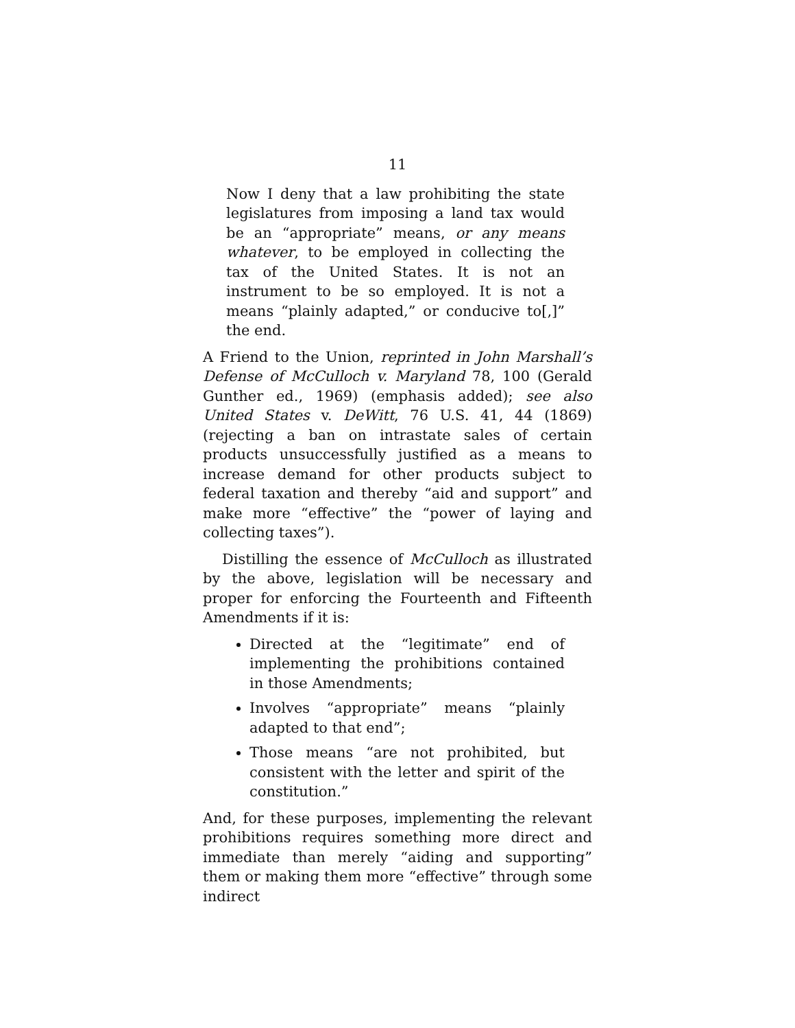11
Now I deny that a law prohibiting the state legislatures from imposing a land tax would be an “appropriate” means, or any means whatever, to be employed in collecting the tax of the United States. It is not an instrument to be so employed. It is not a means “plainly adapted,” or conducive to[,]” the end.
A Friend to the Union, reprinted in John Marshall’s Defense of McCulloch v. Maryland 78, 100 (Gerald Gunther ed., 1969) (emphasis added); see also United States v. DeWitt, 76 U.S. 41, 44 (1869) (rejecting a ban on intrastate sales of certain products unsuccessfully justified as a means to increase demand for other products subject to federal taxation and thereby “aid and support” and make more “effective” the “power of laying and collecting taxes”).
Distilling the essence of McCulloch as illustrated by the above, legislation will be necessary and proper for enforcing the Fourteenth and Fifteenth Amendments if it is:
Directed at the “legitimate” end of implementing the prohibitions contained in those Amendments;
Involves “appropriate” means “plainly adapted to that end”;
Those means “are not prohibited, but consistent with the letter and spirit of the constitution.”
And, for these purposes, implementing the relevant prohibitions requires something more direct and immediate than merely “aiding and supporting” them or making them more “effective” through some indirect